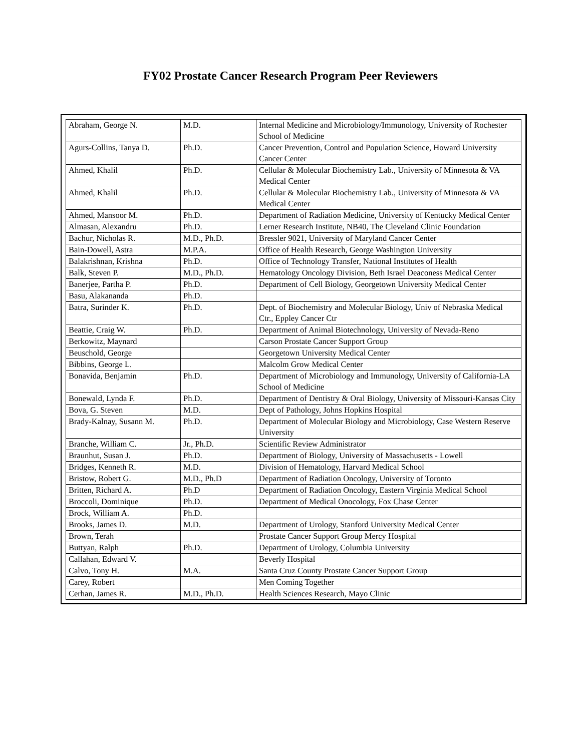FY02 Prostate Cancer Research Program Peer Reviewers
| Abraham, George N. | M.D. | Internal Medicine and Microbiology/Immunology, University of Rochester School of Medicine |
| Agurs-Collins, Tanya D. | Ph.D. | Cancer Prevention, Control and Population Science, Howard University Cancer Center |
| Ahmed, Khalil | Ph.D. | Cellular & Molecular Biochemistry Lab., University of Minnesota & VA Medical Center |
| Ahmed, Khalil | Ph.D. | Cellular & Molecular Biochemistry Lab., University of Minnesota & VA Medical Center |
| Ahmed, Mansoor M. | Ph.D. | Department of Radiation Medicine, University of Kentucky Medical Center |
| Almasan, Alexandru | Ph.D. | Lerner Research Institute, NB40, The Cleveland Clinic Foundation |
| Bachur, Nicholas R. | M.D., Ph.D. | Bressler 9021, University of Maryland Cancer Center |
| Bain-Dowell, Astra | M.P.A. | Office of Health Research, George Washington University |
| Balakrishnan, Krishna | Ph.D. | Office of Technology Transfer, National Institutes of Health |
| Balk, Steven P. | M.D., Ph.D. | Hematology Oncology Division, Beth Israel Deaconess Medical Center |
| Banerjee, Partha P. | Ph.D. | Department of Cell Biology, Georgetown University Medical Center |
| Basu, Alakananda | Ph.D. | |
| Batra, Surinder K. | Ph.D. | Dept. of Biochemistry and Molecular Biology, Univ of Nebraska Medical Ctr., Eppley Cancer Ctr |
| Beattie, Craig W. | Ph.D. | Department of Animal Biotechnology, University of Nevada-Reno |
| Berkowitz, Maynard | | Carson Prostate Cancer Support Group |
| Beuschold, George | | Georgetown University Medical Center |
| Bibbins, George L. | | Malcolm Grow Medical Center |
| Bonavida, Benjamin | Ph.D. | Department of Microbiology and Immunology, University of California-LA School of Medicine |
| Bonewald, Lynda F. | Ph.D. | Department of Dentistry & Oral Biology, University of Missouri-Kansas City |
| Bova, G. Steven | M.D. | Dept of Pathology, Johns Hopkins Hospital |
| Brady-Kalnay, Susann M. | Ph.D. | Department of Molecular Biology and Microbiology, Case Western Reserve University |
| Branche, William C. | Jr., Ph.D. | Scientific Review Administrator |
| Braunhut, Susan J. | Ph.D. | Department of Biology, University of Massachusetts - Lowell |
| Bridges, Kenneth R. | M.D. | Division of Hematology, Harvard Medical School |
| Bristow, Robert G. | M.D., Ph.D | Department of Radiation Oncology, University of Toronto |
| Britten, Richard A. | Ph.D | Department of Radiation Oncology, Eastern Virginia Medical School |
| Broccoli, Dominique | Ph.D. | Department of Medical Onocology, Fox Chase Center |
| Brock, William A. | Ph.D. | |
| Brooks, James D. | M.D. | Department of Urology, Stanford University Medical Center |
| Brown, Terah | | Prostate Cancer Support Group Mercy Hospital |
| Buttyan, Ralph | Ph.D. | Department of Urology, Columbia University |
| Callahan, Edward V. | | Beverly Hospital |
| Calvo, Tony H. | M.A. | Santa Cruz County Prostate Cancer Support Group |
| Carey, Robert | | Men Coming Together |
| Cerhan, James R. | M.D., Ph.D. | Health Sciences Research, Mayo Clinic |